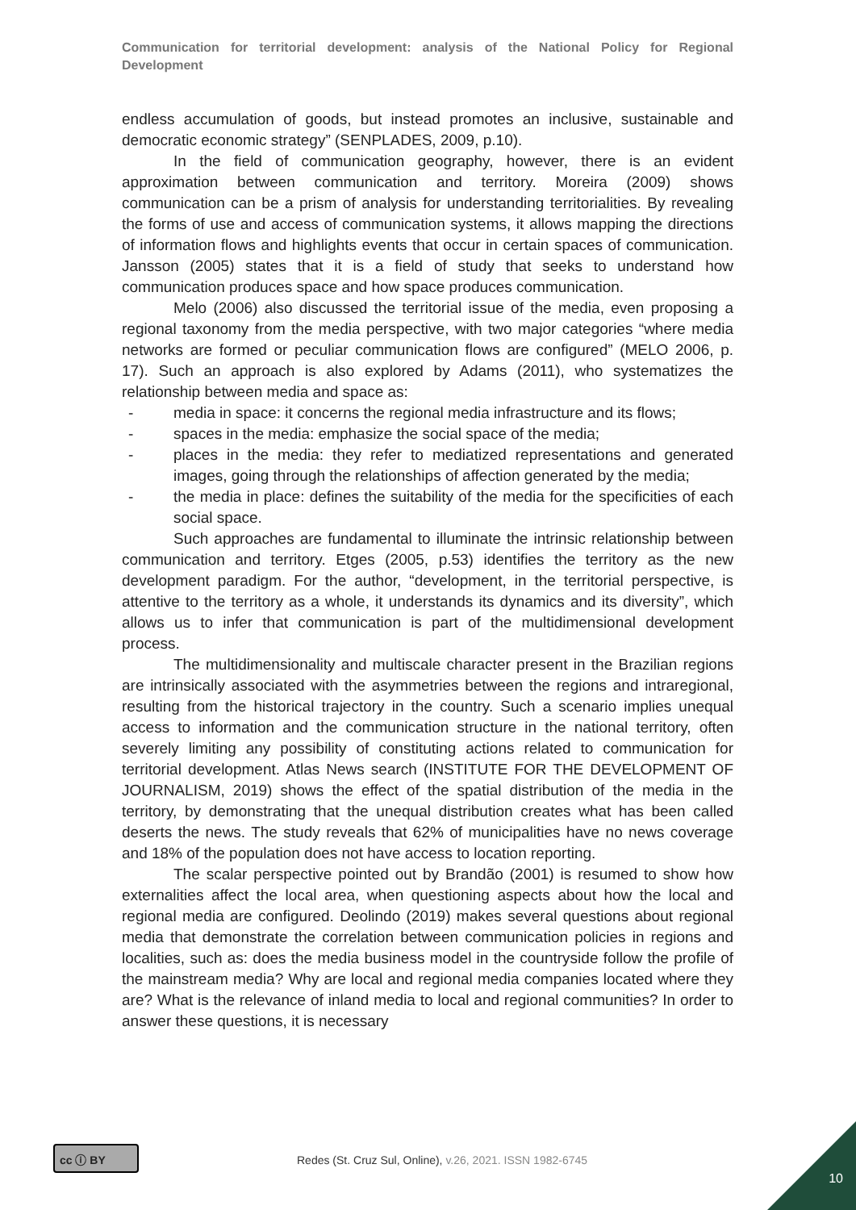Communication for territorial development: analysis of the National Policy for Regional Development
endless accumulation of goods, but instead promotes an inclusive, sustainable and democratic economic strategy” (SENPLADES, 2009, p.10).
In the field of communication geography, however, there is an evident approximation between communication and territory. Moreira (2009) shows communication can be a prism of analysis for understanding territorialities. By revealing the forms of use and access of communication systems, it allows mapping the directions of information flows and highlights events that occur in certain spaces of communication. Jansson (2005) states that it is a field of study that seeks to understand how communication produces space and how space produces communication.
Melo (2006) also discussed the territorial issue of the media, even proposing a regional taxonomy from the media perspective, with two major categories “where media networks are formed or peculiar communication flows are configured” (MELO 2006, p. 17). Such an approach is also explored by Adams (2011), who systematizes the relationship between media and space as:
- media in space: it concerns the regional media infrastructure and its flows;
- spaces in the media: emphasize the social space of the media;
- places in the media: they refer to mediatized representations and generated images, going through the relationships of affection generated by the media;
- the media in place: defines the suitability of the media for the specificities of each social space.
Such approaches are fundamental to illuminate the intrinsic relationship between communication and territory. Etges (2005, p.53) identifies the territory as the new development paradigm. For the author, “development, in the territorial perspective, is attentive to the territory as a whole, it understands its dynamics and its diversity”, which allows us to infer that communication is part of the multidimensional development process.
The multidimensionality and multiscale character present in the Brazilian regions are intrinsically associated with the asymmetries between the regions and intraregional, resulting from the historical trajectory in the country. Such a scenario implies unequal access to information and the communication structure in the national territory, often severely limiting any possibility of constituting actions related to communication for territorial development. Atlas News search (INSTITUTE FOR THE DEVELOPMENT OF JOURNALISM, 2019) shows the effect of the spatial distribution of the media in the territory, by demonstrating that the unequal distribution creates what has been called deserts the news. The study reveals that 62% of municipalities have no news coverage and 18% of the population does not have access to location reporting.
The scalar perspective pointed out by Brandão (2001) is resumed to show how externalities affect the local area, when questioning aspects about how the local and regional media are configured. Deolindo (2019) makes several questions about regional media that demonstrate the correlation between communication policies in regions and localities, such as: does the media business model in the countryside follow the profile of the mainstream media? Why are local and regional media companies located where they are? What is the relevance of inland media to local and regional communities? In order to answer these questions, it is necessary
cc ⓘ BY
Redes (St. Cruz Sul, Online), v.26, 2021. ISSN 1982-6745
10